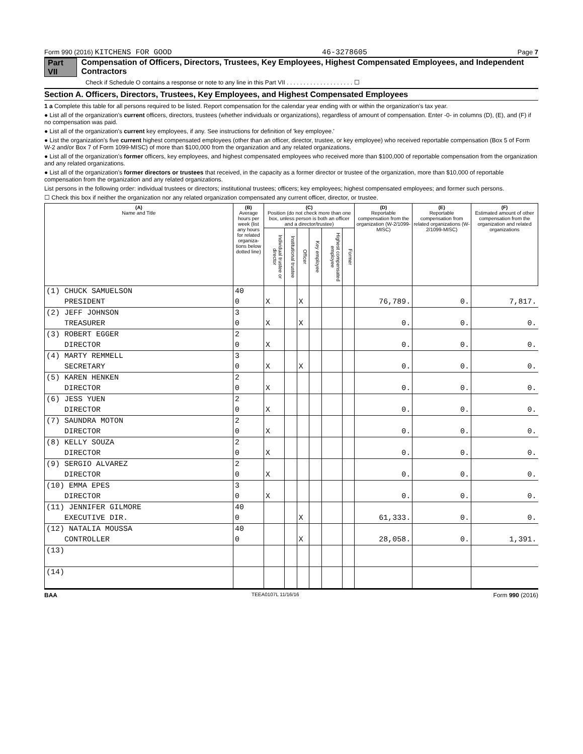Form 990 (2016) KITCHENS FOR GOOD 46-3278605 Page 7
Part VII Compensation of Officers, Directors, Trustees, Key Employees, Highest Compensated Employees, and Independent Contractors
Check if Schedule O contains a response or note to any line in this Part VII . . . . . . . . . . . . . . . . . . . . ☐
Section A. Officers, Directors, Trustees, Key Employees, and Highest Compensated Employees
1 a Complete this table for all persons required to be listed. Report compensation for the calendar year ending with or within the organization's tax year.
● List all of the organization's current officers, directors, trustees (whether individuals or organizations), regardless of amount of compensation. Enter -0- in columns (D), (E), and (F) if no compensation was paid.
● List all of the organization's current key employees, if any. See instructions for definition of 'key employee.'
● List the organization's five current highest compensated employees (other than an officer, director, trustee, or key employee) who received reportable compensation (Box 5 of Form W-2 and/or Box 7 of Form 1099-MISC) of more than $100,000 from the organization and any related organizations.
● List all of the organization's former officers, key employees, and highest compensated employees who received more than $100,000 of reportable compensation from the organization and any related organizations.
● List all of the organization's former directors or trustees that received, in the capacity as a former director or trustee of the organization, more than $10,000 of reportable compensation from the organization and any related organizations.
List persons in the following order: individual trustees or directors; institutional trustees; officers; key employees; highest compensated employees; and former such persons.
☐ Check this box if neither the organization nor any related organization compensated any current officer, director, or trustee.
| (A) Name and Title | (B) Average hours per week (list any hours for related organiza-tions below dotted line) | (C) Position (do not check more than one box, unless person is both an officer and a director/trustee) | | | | | | (D) Reportable compensation from the organization (W-2/1099-MISC) | (E) Reportable compensation from related organizations (W-2/1099-MISC) | (F) Estimated amount of other compensation from the organization and related organizations |
| --- | --- | --- | --- | --- | --- | --- | --- | --- | --- | --- |
| | | Individual trustee or director | Institutional trustee | Officer | Key employee | Highest compensated employee | Former | | | |
| (1) CHUCK SAMUELSON | 40 | | | | | | | | | |
| PRESIDENT | 0 | X | | X | | | | 76,789. | 0. | 7,817. |
| (2) JEFF JOHNSON | 3 | | | | | | | | | |
| TREASURER | 0 | X | | X | | | | 0. | 0. | 0. |
| (3) ROBERT EGGER | 2 | | | | | | | | | |
| DIRECTOR | 0 | X | | | | | | 0. | 0. | 0. |
| (4) MARTY REMMELL | 3 | | | | | | | | | |
| SECRETARY | 0 | X | | X | | | | 0. | 0. | 0. |
| (5) KAREN HENKEN | 2 | | | | | | | | | |
| DIRECTOR | 0 | X | | | | | | 0. | 0. | 0. |
| (6) JESS YUEN | 2 | | | | | | | | | |
| DIRECTOR | 0 | X | | | | | | 0. | 0. | 0. |
| (7) SAUNDRA MOTON | 2 | | | | | | | | | |
| DIRECTOR | 0 | X | | | | | | 0. | 0. | 0. |
| (8) KELLY SOUZA | 2 | | | | | | | | | |
| DIRECTOR | 0 | X | | | | | | 0. | 0. | 0. |
| (9) SERGIO ALVAREZ | 2 | | | | | | | | | |
| DIRECTOR | 0 | X | | | | | | 0. | 0. | 0. |
| (10) EMMA EPES | 3 | | | | | | | | | |
| DIRECTOR | 0 | X | | | | | | 0. | 0. | 0. |
| (11) JENNIFER GILMORE | 40 | | | | | | | | | |
| EXECUTIVE DIR. | 0 | | | X | | | | 61,333. | 0. | 0. |
| (12) NATALIA MOUSSA | 40 | | | | | | | | | |
| CONTROLLER | 0 | | | X | | | | 28,058. | 0. | 1,391. |
| (13) | | | | | | | | | | |
| (14) | | | | | | | | | | |
BAA TEEA0107L 11/16/16 Form 990 (2016)